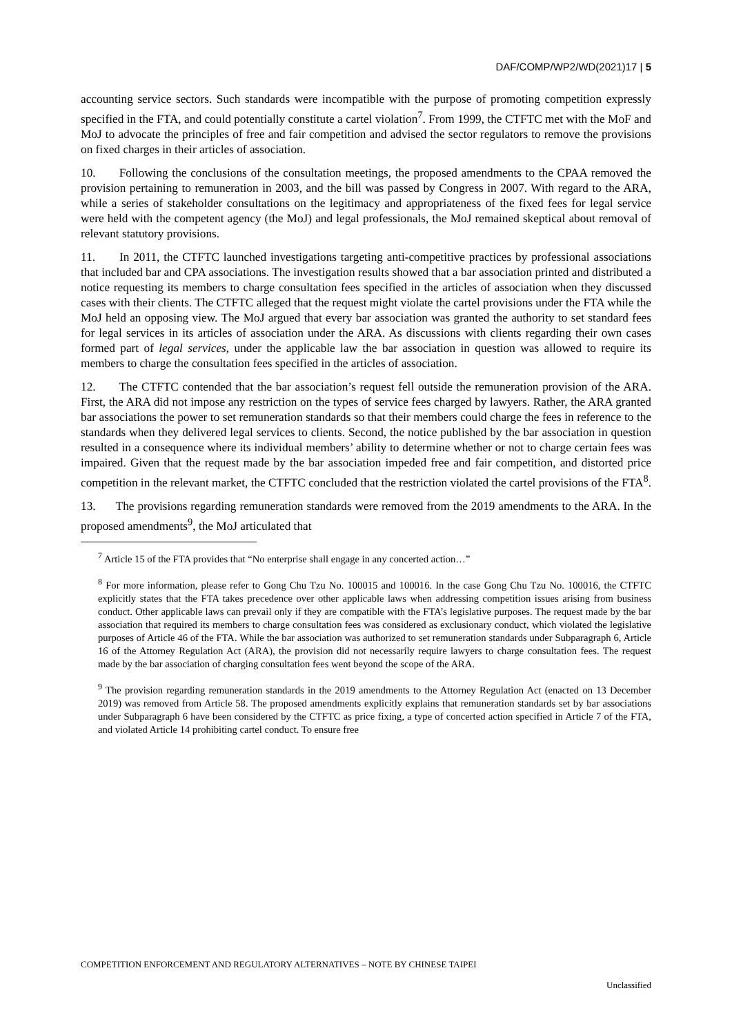DAF/COMP/WP2/WD(2021)17 | 5
accounting service sectors. Such standards were incompatible with the purpose of promoting competition expressly specified in the FTA, and could potentially constitute a cartel violation<sup>7</sup>. From 1999, the CTFTC met with the MoF and MoJ to advocate the principles of free and fair competition and advised the sector regulators to remove the provisions on fixed charges in their articles of association.
10. Following the conclusions of the consultation meetings, the proposed amendments to the CPAA removed the provision pertaining to remuneration in 2003, and the bill was passed by Congress in 2007. With regard to the ARA, while a series of stakeholder consultations on the legitimacy and appropriateness of the fixed fees for legal service were held with the competent agency (the MoJ) and legal professionals, the MoJ remained skeptical about removal of relevant statutory provisions.
11. In 2011, the CTFTC launched investigations targeting anti-competitive practices by professional associations that included bar and CPA associations. The investigation results showed that a bar association printed and distributed a notice requesting its members to charge consultation fees specified in the articles of association when they discussed cases with their clients. The CTFTC alleged that the request might violate the cartel provisions under the FTA while the MoJ held an opposing view. The MoJ argued that every bar association was granted the authority to set standard fees for legal services in its articles of association under the ARA. As discussions with clients regarding their own cases formed part of legal services, under the applicable law the bar association in question was allowed to require its members to charge the consultation fees specified in the articles of association.
12. The CTFTC contended that the bar association’s request fell outside the remuneration provision of the ARA. First, the ARA did not impose any restriction on the types of service fees charged by lawyers. Rather, the ARA granted bar associations the power to set remuneration standards so that their members could charge the fees in reference to the standards when they delivered legal services to clients. Second, the notice published by the bar association in question resulted in a consequence where its individual members’ ability to determine whether or not to charge certain fees was impaired. Given that the request made by the bar association impeded free and fair competition, and distorted price competition in the relevant market, the CTFTC concluded that the restriction violated the cartel provisions of the FTA<sup>8</sup>.
13. The provisions regarding remuneration standards were removed from the 2019 amendments to the ARA. In the proposed amendments<sup>9</sup>, the MoJ articulated that
<sup>7</sup> Article 15 of the FTA provides that “No enterprise shall engage in any concerted action…”
<sup>8</sup> For more information, please refer to Gong Chu Tzu No. 100015 and 100016. In the case Gong Chu Tzu No. 100016, the CTFTC explicitly states that the FTA takes precedence over other applicable laws when addressing competition issues arising from business conduct. Other applicable laws can prevail only if they are compatible with the FTA’s legislative purposes. The request made by the bar association that required its members to charge consultation fees was considered as exclusionary conduct, which violated the legislative purposes of Article 46 of the FTA. While the bar association was authorized to set remuneration standards under Subparagraph 6, Article 16 of the Attorney Regulation Act (ARA), the provision did not necessarily require lawyers to charge consultation fees. The request made by the bar association of charging consultation fees went beyond the scope of the ARA.
<sup>9</sup> The provision regarding remuneration standards in the 2019 amendments to the Attorney Regulation Act (enacted on 13 December 2019) was removed from Article 58. The proposed amendments explicitly explains that remuneration standards set by bar associations under Subparagraph 6 have been considered by the CTFTC as price fixing, a type of concerted action specified in Article 7 of the FTA, and violated Article 14 prohibiting cartel conduct. To ensure free
COMPETITION ENFORCEMENT AND REGULATORY ALTERNATIVES – NOTE BY CHINESE TAIPEI Unclassified